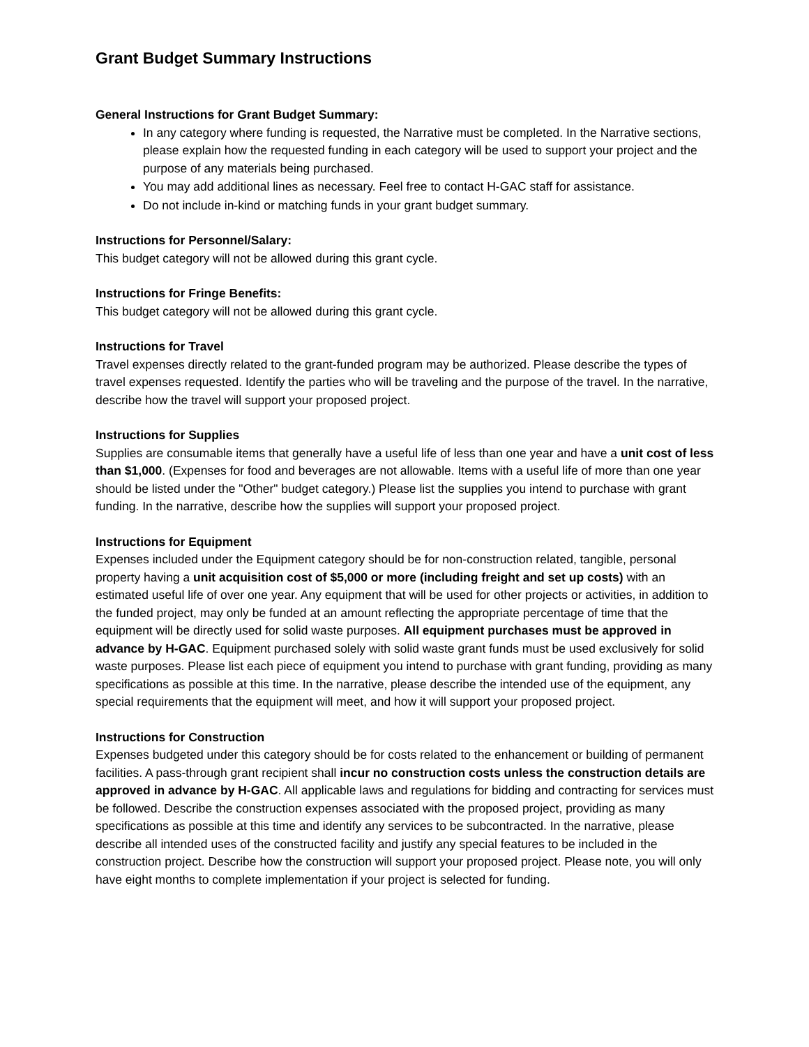Grant Budget Summary Instructions
General Instructions for Grant Budget Summary:
In any category where funding is requested, the Narrative must be completed. In the Narrative sections, please explain how the requested funding in each category will be used to support your project and the purpose of any materials being purchased.
You may add additional lines as necessary. Feel free to contact H-GAC staff for assistance.
Do not include in-kind or matching funds in your grant budget summary.
Instructions for Personnel/Salary:
This budget category will not be allowed during this grant cycle.
Instructions for Fringe Benefits:
This budget category will not be allowed during this grant cycle.
Instructions for Travel
Travel expenses directly related to the grant-funded program may be authorized. Please describe the types of travel expenses requested. Identify the parties who will be traveling and the purpose of the travel. In the narrative, describe how the travel will support your proposed project.
Instructions for Supplies
Supplies are consumable items that generally have a useful life of less than one year and have a unit cost of less than $1,000. (Expenses for food and beverages are not allowable. Items with a useful life of more than one year should be listed under the "Other" budget category.) Please list the supplies you intend to purchase with grant funding. In the narrative, describe how the supplies will support your proposed project.
Instructions for Equipment
Expenses included under the Equipment category should be for non-construction related, tangible, personal property having a unit acquisition cost of $5,000 or more (including freight and set up costs) with an estimated useful life of over one year. Any equipment that will be used for other projects or activities, in addition to the funded project, may only be funded at an amount reflecting the appropriate percentage of time that the equipment will be directly used for solid waste purposes. All equipment purchases must be approved in advance by H-GAC. Equipment purchased solely with solid waste grant funds must be used exclusively for solid waste purposes. Please list each piece of equipment you intend to purchase with grant funding, providing as many specifications as possible at this time. In the narrative, please describe the intended use of the equipment, any special requirements that the equipment will meet, and how it will support your proposed project.
Instructions for Construction
Expenses budgeted under this category should be for costs related to the enhancement or building of permanent facilities. A pass-through grant recipient shall incur no construction costs unless the construction details are approved in advance by H-GAC. All applicable laws and regulations for bidding and contracting for services must be followed. Describe the construction expenses associated with the proposed project, providing as many specifications as possible at this time and identify any services to be subcontracted. In the narrative, please describe all intended uses of the constructed facility and justify any special features to be included in the construction project. Describe how the construction will support your proposed project. Please note, you will only have eight months to complete implementation if your project is selected for funding.